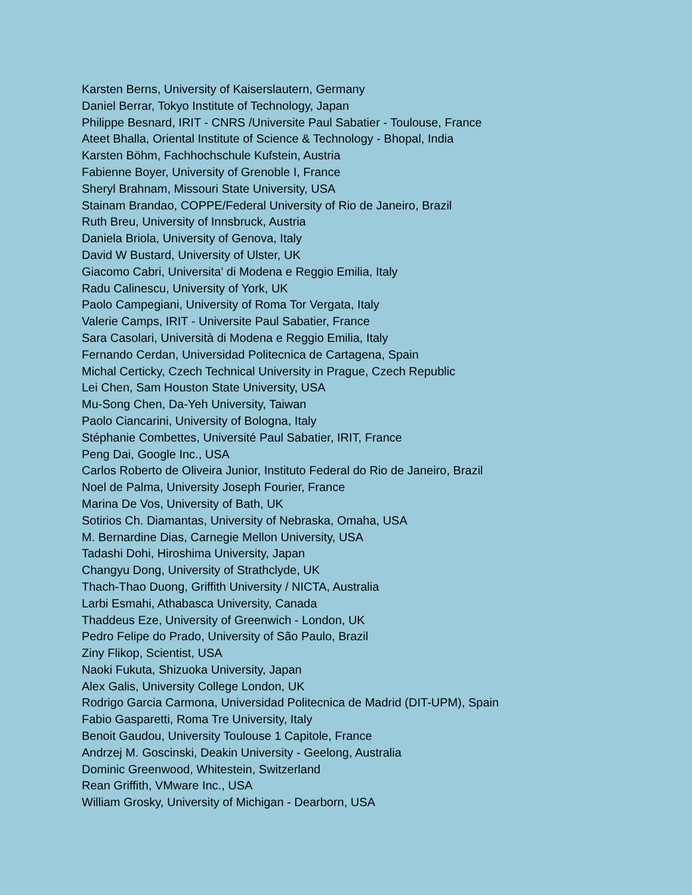Karsten Berns, University of Kaiserslautern, Germany
Daniel Berrar, Tokyo Institute of Technology, Japan
Philippe Besnard, IRIT - CNRS /Universite Paul Sabatier - Toulouse, France
Ateet Bhalla, Oriental Institute of Science & Technology - Bhopal, India
Karsten Böhm, Fachhochschule Kufstein, Austria
Fabienne Boyer, University of Grenoble I, France
Sheryl Brahnam, Missouri State University, USA
Stainam Brandao, COPPE/Federal University of Rio de Janeiro, Brazil
Ruth Breu, University of Innsbruck, Austria
Daniela Briola, University of Genova, Italy
David W Bustard, University of Ulster, UK
Giacomo Cabri, Universita' di Modena e Reggio Emilia, Italy
Radu Calinescu, University of York, UK
Paolo Campegiani, University of Roma Tor Vergata, Italy
Valerie Camps, IRIT - Universite Paul Sabatier, France
Sara Casolari, Università di Modena e Reggio Emilia, Italy
Fernando Cerdan, Universidad Politecnica de Cartagena, Spain
Michal Certicky, Czech Technical University in Prague, Czech Republic
Lei Chen, Sam Houston State University, USA
Mu-Song Chen, Da-Yeh University, Taiwan
Paolo Ciancarini, University of Bologna, Italy
Stéphanie Combettes, Université Paul Sabatier, IRIT, France
Peng Dai, Google Inc., USA
Carlos Roberto de Oliveira Junior, Instituto Federal do Rio de Janeiro, Brazil
Noel de Palma, University Joseph Fourier, France
Marina De Vos, University of Bath, UK
Sotirios Ch. Diamantas, University of Nebraska, Omaha, USA
M. Bernardine Dias, Carnegie Mellon University, USA
Tadashi Dohi, Hiroshima University, Japan
Changyu Dong, University of Strathclyde, UK
Thach-Thao Duong, Griffith University / NICTA, Australia
Larbi Esmahi, Athabasca University, Canada
Thaddeus Eze, University of Greenwich - London, UK
Pedro Felipe do Prado, University of São Paulo, Brazil
Ziny Flikop, Scientist, USA
Naoki Fukuta, Shizuoka University, Japan
Alex Galis, University College London, UK
Rodrigo Garcia Carmona, Universidad Politecnica de Madrid (DIT-UPM), Spain
Fabio Gasparetti, Roma Tre University, Italy
Benoit Gaudou, University Toulouse 1 Capitole, France
Andrzej M. Goscinski, Deakin University - Geelong, Australia
Dominic Greenwood, Whitestein, Switzerland
Rean Griffith, VMware Inc., USA
William Grosky, University of Michigan - Dearborn, USA